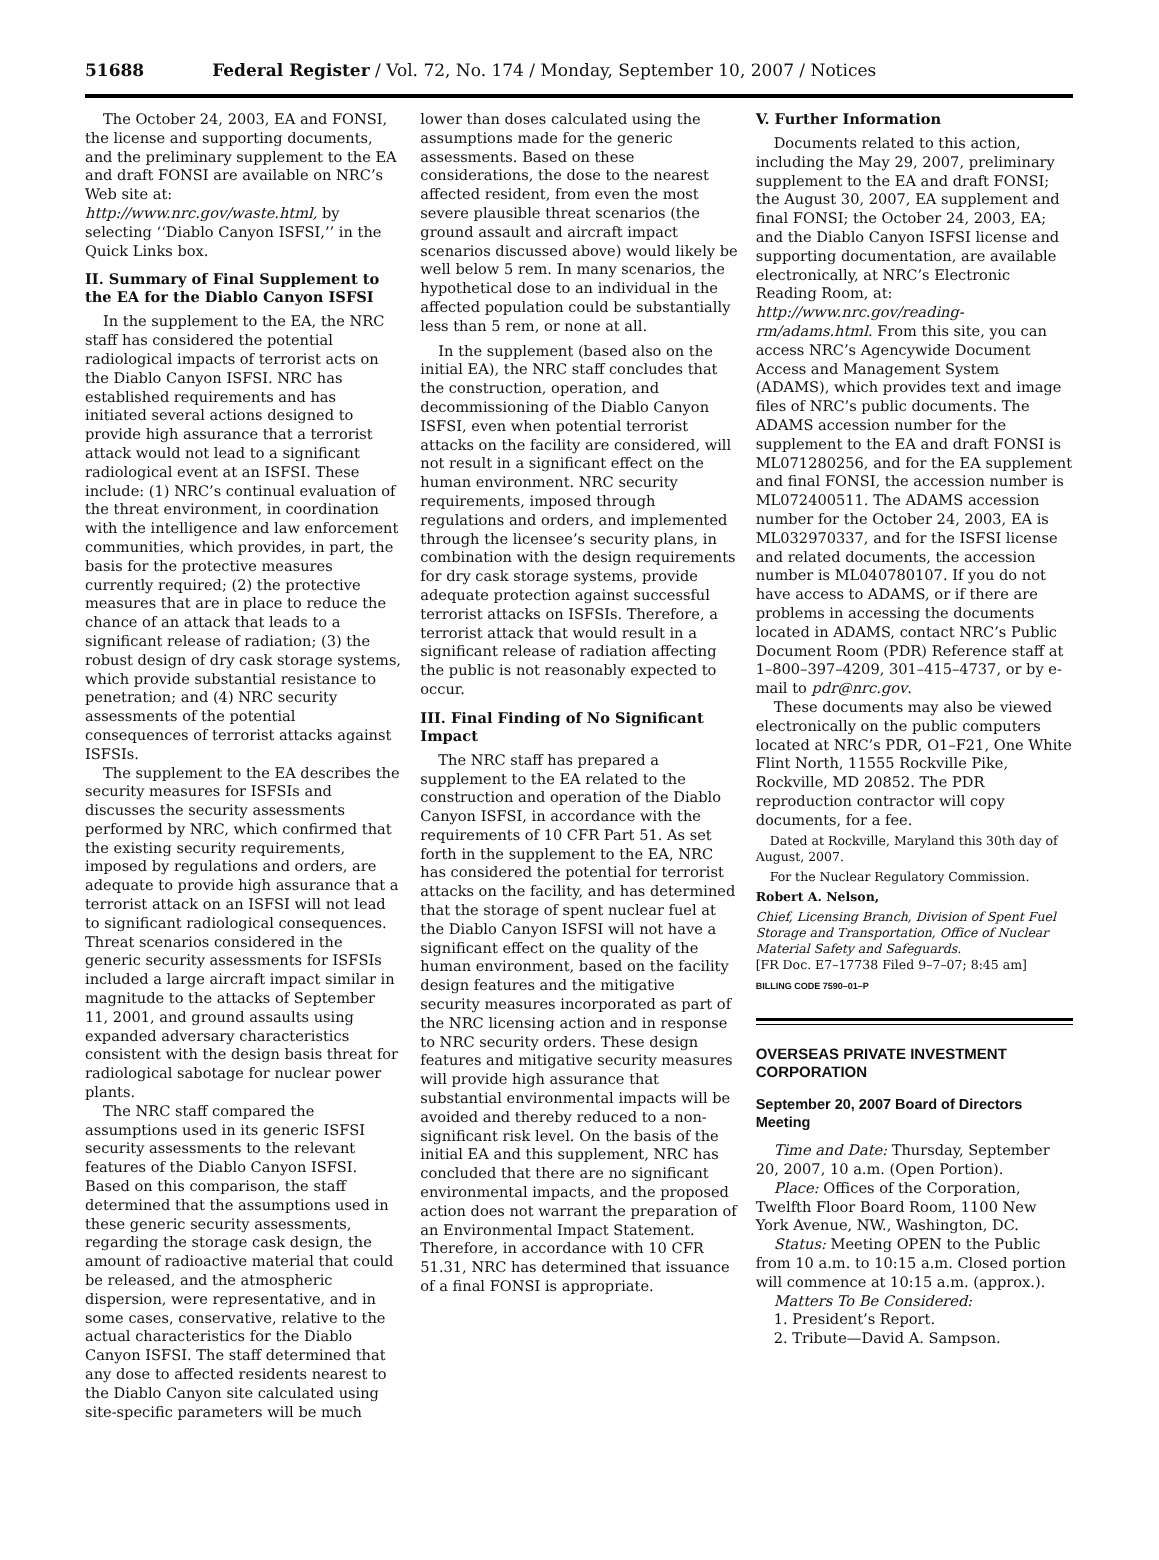51688 Federal Register / Vol. 72, No. 174 / Monday, September 10, 2007 / Notices
The October 24, 2003, EA and FONSI, the license and supporting documents, and the preliminary supplement to the EA and draft FONSI are available on NRC’s Web site at: http://www.nrc.gov/waste.html, by selecting ‘‘Diablo Canyon ISFSI,’’ in the Quick Links box.
II. Summary of Final Supplement to the EA for the Diablo Canyon ISFSI
In the supplement to the EA, the NRC staff has considered the potential radiological impacts of terrorist acts on the Diablo Canyon ISFSI. NRC has established requirements and has initiated several actions designed to provide high assurance that a terrorist attack would not lead to a significant radiological event at an ISFSI. These include: (1) NRC’s continual evaluation of the threat environment, in coordination with the intelligence and law enforcement communities, which provides, in part, the basis for the protective measures currently required; (2) the protective measures that are in place to reduce the chance of an attack that leads to a significant release of radiation; (3) the robust design of dry cask storage systems, which provide substantial resistance to penetration; and (4) NRC security assessments of the potential consequences of terrorist attacks against ISFSIs.
The supplement to the EA describes the security measures for ISFSIs and discusses the security assessments performed by NRC, which confirmed that the existing security requirements, imposed by regulations and orders, are adequate to provide high assurance that a terrorist attack on an ISFSI will not lead to significant radiological consequences. Threat scenarios considered in the generic security assessments for ISFSIs included a large aircraft impact similar in magnitude to the attacks of September 11, 2001, and ground assaults using expanded adversary characteristics consistent with the design basis threat for radiological sabotage for nuclear power plants.
The NRC staff compared the assumptions used in its generic ISFSI security assessments to the relevant features of the Diablo Canyon ISFSI. Based on this comparison, the staff determined that the assumptions used in these generic security assessments, regarding the storage cask design, the amount of radioactive material that could be released, and the atmospheric dispersion, were representative, and in some cases, conservative, relative to the actual characteristics for the Diablo Canyon ISFSI. The staff determined that any dose to affected residents nearest to the Diablo Canyon site calculated using site-specific parameters will be much
lower than doses calculated using the assumptions made for the generic assessments. Based on these considerations, the dose to the nearest affected resident, from even the most severe plausible threat scenarios (the ground assault and aircraft impact scenarios discussed above) would likely be well below 5 rem. In many scenarios, the hypothetical dose to an individual in the affected population could be substantially less than 5 rem, or none at all.
In the supplement (based also on the initial EA), the NRC staff concludes that the construction, operation, and decommissioning of the Diablo Canyon ISFSI, even when potential terrorist attacks on the facility are considered, will not result in a significant effect on the human environment. NRC security requirements, imposed through regulations and orders, and implemented through the licensee’s security plans, in combination with the design requirements for dry cask storage systems, provide adequate protection against successful terrorist attacks on ISFSIs. Therefore, a terrorist attack that would result in a significant release of radiation affecting the public is not reasonably expected to occur.
III. Final Finding of No Significant Impact
The NRC staff has prepared a supplement to the EA related to the construction and operation of the Diablo Canyon ISFSI, in accordance with the requirements of 10 CFR Part 51. As set forth in the supplement to the EA, NRC has considered the potential for terrorist attacks on the facility, and has determined that the storage of spent nuclear fuel at the Diablo Canyon ISFSI will not have a significant effect on the quality of the human environment, based on the facility design features and the mitigative security measures incorporated as part of the NRC licensing action and in response to NRC security orders. These design features and mitigative security measures will provide high assurance that substantial environmental impacts will be avoided and thereby reduced to a non-significant risk level. On the basis of the initial EA and this supplement, NRC has concluded that there are no significant environmental impacts, and the proposed action does not warrant the preparation of an Environmental Impact Statement. Therefore, in accordance with 10 CFR 51.31, NRC has determined that issuance of a final FONSI is appropriate.
V. Further Information
Documents related to this action, including the May 29, 2007, preliminary supplement to the EA and draft FONSI; the August 30, 2007, EA supplement and final FONSI; the October 24, 2003, EA; and the Diablo Canyon ISFSI license and supporting documentation, are available electronically, at NRC’s Electronic Reading Room, at: http://www.nrc.gov/reading-rm/adams.html. From this site, you can access NRC’s Agencywide Document Access and Management System (ADAMS), which provides text and image files of NRC’s public documents. The ADAMS accession number for the supplement to the EA and draft FONSI is ML071280256, and for the EA supplement and final FONSI, the accession number is ML072400511. The ADAMS accession number for the October 24, 2003, EA is ML032970337, and for the ISFSI license and related documents, the accession number is ML040780107. If you do not have access to ADAMS, or if there are problems in accessing the documents located in ADAMS, contact NRC’s Public Document Room (PDR) Reference staff at 1–800–397–4209, 301–415–4737, or by e-mail to pdr@nrc.gov.
These documents may also be viewed electronically on the public computers located at NRC’s PDR, O1–F21, One White Flint North, 11555 Rockville Pike, Rockville, MD 20852. The PDR reproduction contractor will copy documents, for a fee.
Dated at Rockville, Maryland this 30th day of August, 2007.
For the Nuclear Regulatory Commission.
Robert A. Nelson,
Chief, Licensing Branch, Division of Spent Fuel Storage and Transportation, Office of Nuclear Material Safety and Safeguards.
[FR Doc. E7–17738 Filed 9–7–07; 8:45 am]
BILLING CODE 7590–01–P
OVERSEAS PRIVATE INVESTMENT CORPORATION
September 20, 2007 Board of Directors Meeting
Time and Date: Thursday, September 20, 2007, 10 a.m. (Open Portion).
Place: Offices of the Corporation, Twelfth Floor Board Room, 1100 New York Avenue, NW., Washington, DC.
Status: Meeting OPEN to the Public from 10 a.m. to 10:15 a.m. Closed portion will commence at 10:15 a.m. (approx.).
Matters To Be Considered:
1. President’s Report.
2. Tribute—David A. Sampson.